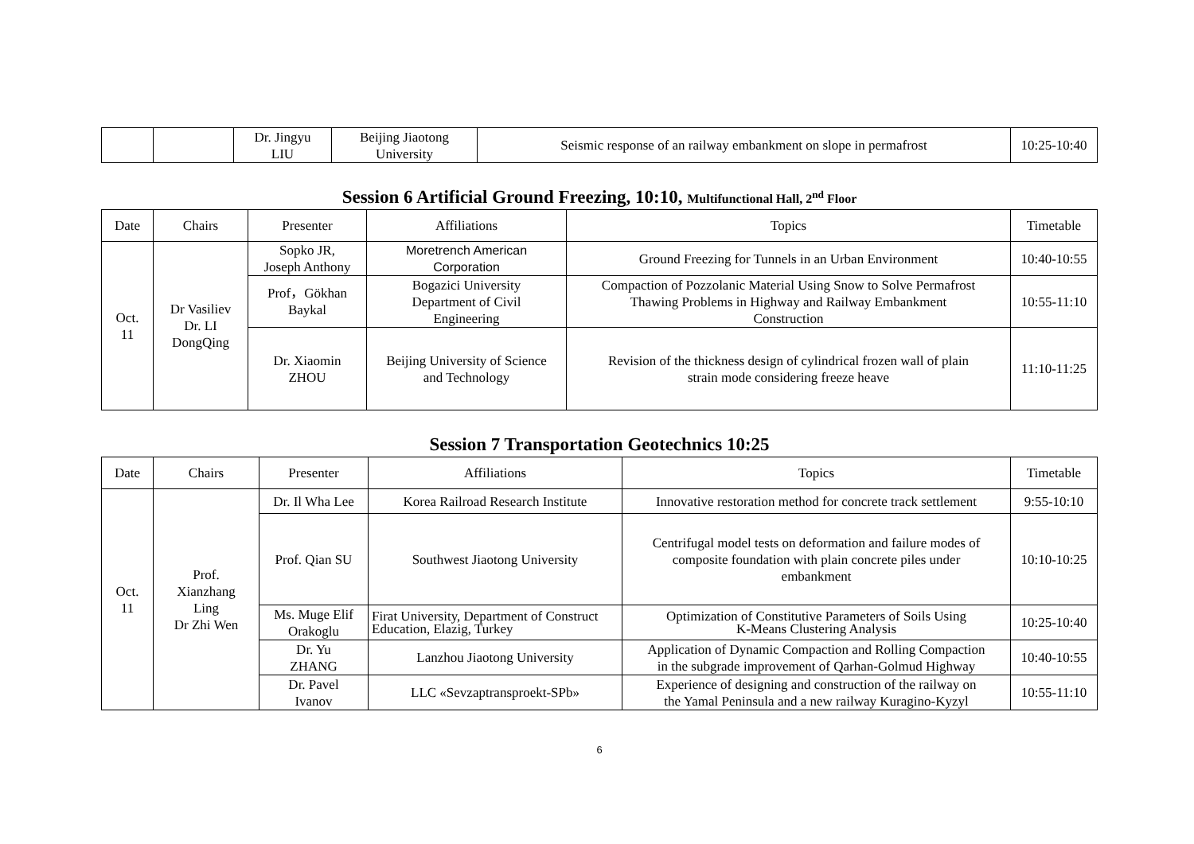| | | Dr. Jingyu LIU | Beijing Jiaotong University | Seismic response of an railway embankment on slope in permafrost | 10:25-10:40 |
Session 6 Artificial Ground Freezing, 10:10, Multifunctional Hall, 2<sup>nd</sup> Floor
| Date | Chairs | Presenter | Affiliations | Topics | Timetable |
| --- | --- | --- | --- | --- | --- |
| Oct. 11 | Dr Vasiliev Dr. LI DongQing | Sopko JR, Joseph Anthony | Moretrench American Corporation | Ground Freezing for Tunnels in an Urban Environment | 10:40-10:55 |
| | | Prof，Gökhan Baykal | Bogazici University Department of Civil Engineering | Compaction of Pozzolanic Material Using Snow to Solve Permafrost Thawing Problems in Highway and Railway Embankment Construction | 10:55-11:10 |
| | | Dr. Xiaomin ZHOU | Beijing University of Science and Technology | Revision of the thickness design of cylindrical frozen wall of plain strain mode considering freeze heave | 11:10-11:25 |
Session 7 Transportation Geotechnics 10:25
| Date | Chairs | Presenter | Affiliations | Topics | Timetable |
| --- | --- | --- | --- | --- | --- |
| Oct. 11 | Prof. Xianzhang Ling Dr Zhi Wen | Dr. Il Wha Lee | Korea Railroad Research Institute | Innovative restoration method for concrete track settlement | 9:55-10:10 |
| | | Prof. Qian SU | Southwest Jiaotong University | Centrifugal model tests on deformation and failure modes of composite foundation with plain concrete piles under embankment | 10:10-10:25 |
| | | Ms. Muge Elif Orakoglu | Firat University, Department of Construct Education, Elazig, Turkey | Optimization of Constitutive Parameters of Soils Using K-Means Clustering Analysis | 10:25-10:40 |
| | | Dr. Yu ZHANG | Lanzhou Jiaotong University | Application of Dynamic Compaction and Rolling Compaction in the subgrade improvement of Qarhan-Golmud Highway | 10:40-10:55 |
| | | Dr. Pavel Ivanov | LLC «Sevzaptransproekt-SPb» | Experience of designing and construction of the railway on the Yamal Peninsula and a new railway Kuragino-Kyzyl | 10:55-11:10 |
6